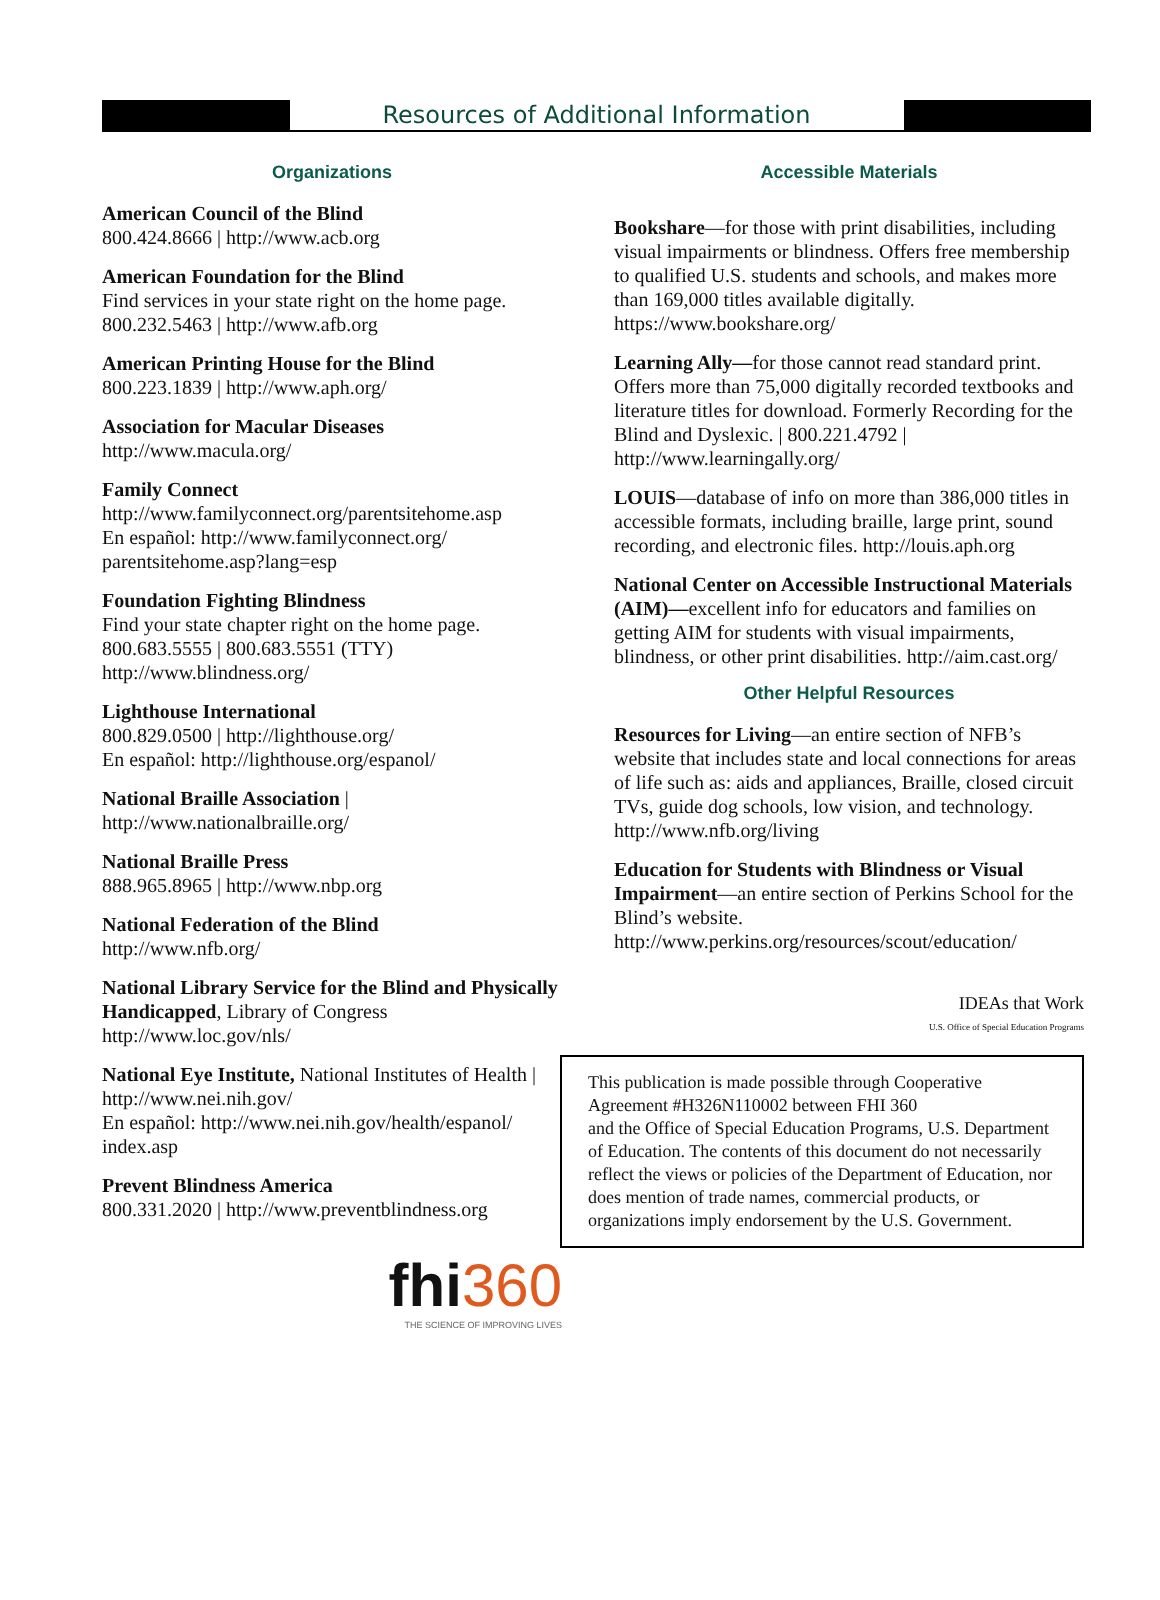Resources of Additional Information
Organizations
American Council of the Blind
800.424.8666 | http://www.acb.org
American Foundation for the Blind
Find services in your state right on the home page.
800.232.5463 | http://www.afb.org
American Printing House for the Blind
800.223.1839 | http://www.aph.org/
Association for Macular Diseases
http://www.macula.org/
Family Connect
http://www.familyconnect.org/parentsitehome.asp
En español: http://www.familyconnect.org/ parentsitehome.asp?lang=esp
Foundation Fighting Blindness
Find your state chapter right on the home page.
800.683.5555 | 800.683.5551 (TTY)
http://www.blindness.org/
Lighthouse International
800.829.0500 | http://lighthouse.org/
En español: http://lighthouse.org/espanol/
National Braille Association |
http://www.nationalbraille.org/
National Braille Press
888.965.8965 | http://www.nbp.org
National Federation of the Blind
http://www.nfb.org/
National Library Service for the Blind and Physically Handicapped, Library of Congress
http://www.loc.gov/nls/
National Eye Institute, National Institutes of Health | http://www.nei.nih.gov/
En español: http://www.nei.nih.gov/health/espanol/ index.asp
Prevent Blindness America
800.331.2020 | http://www.preventblindness.org
fhi360
THE SCIENCE OF IMPROVING LIVES
Accessible Materials
Bookshare—for those with print disabilities, including visual impairments or blindness. Offers free membership to qualified U.S. students and schools, and makes more than 169,000 titles available digitally. https://www.bookshare.org/
Learning Ally—for those cannot read standard print. Offers more than 75,000 digitally recorded textbooks and literature titles for download. Formerly Recording for the Blind and Dyslexic. | 800.221.4792 | http://www.learningally.org/
LOUIS—database of info on more than 386,000 titles in accessible formats, including braille, large print, sound recording, and electronic files. http://louis.aph.org
National Center on Accessible Instructional Materials (AIM)—excellent info for educators and families on getting AIM for students with visual impairments, blindness, or other print disabilities. http://aim.cast.org/
Other Helpful Resources
Resources for Living—an entire section of NFB’s website that includes state and local connections for areas of life such as: aids and appliances, Braille, closed circuit TVs, guide dog schools, low vision, and technology.
http://www.nfb.org/living
Education for Students with Blindness or Visual Impairment—an entire section of Perkins School for the Blind’s website.
http://www.perkins.org/resources/scout/education/
IDEAs that Work
U.S. Office of Special Education Programs
This publication is made possible through Cooperative Agreement #H326N110002 between FHI 360
and the Office of Special Education Programs, U.S. Department of Education. The contents of this document do not necessarily reflect the views or policies of the Department of Education, nor does mention of trade names, commercial products, or organizations imply endorsement by the U.S. Government.